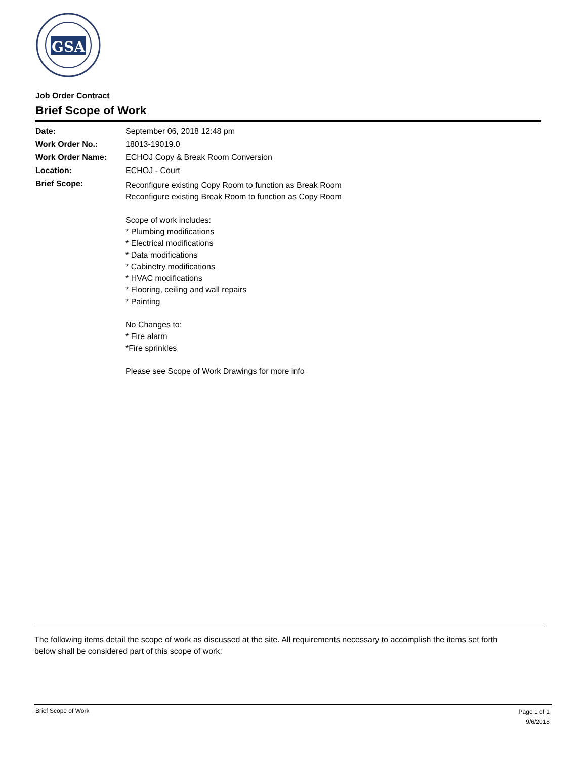GSA
Job Order Contract
Brief Scope of Work
Date: September 06, 2018 12:48 pm
Work Order No.: 18013-19019.0
Work Order Name: ECHOJ Copy & Break Room Conversion
Location: ECHOJ - Court
Brief Scope:
Reconfigure existing Copy Room to function as Break Room
Reconfigure existing Break Room to function as Copy Room
Scope of work includes:
* Plumbing modifications
* Electrical modifications
* Data modifications
* Cabinetry modifications
* HVAC modifications
* Flooring, ceiling and wall repairs
* Painting
No Changes to:
* Fire alarm
*Fire sprinkles
Please see Scope of Work Drawings for more info
The following items detail the scope of work as discussed at the site. All requirements necessary to accomplish the items set forth below shall be considered part of this scope of work:
Brief Scope of Work
Page 1 of 1
9/6/2018